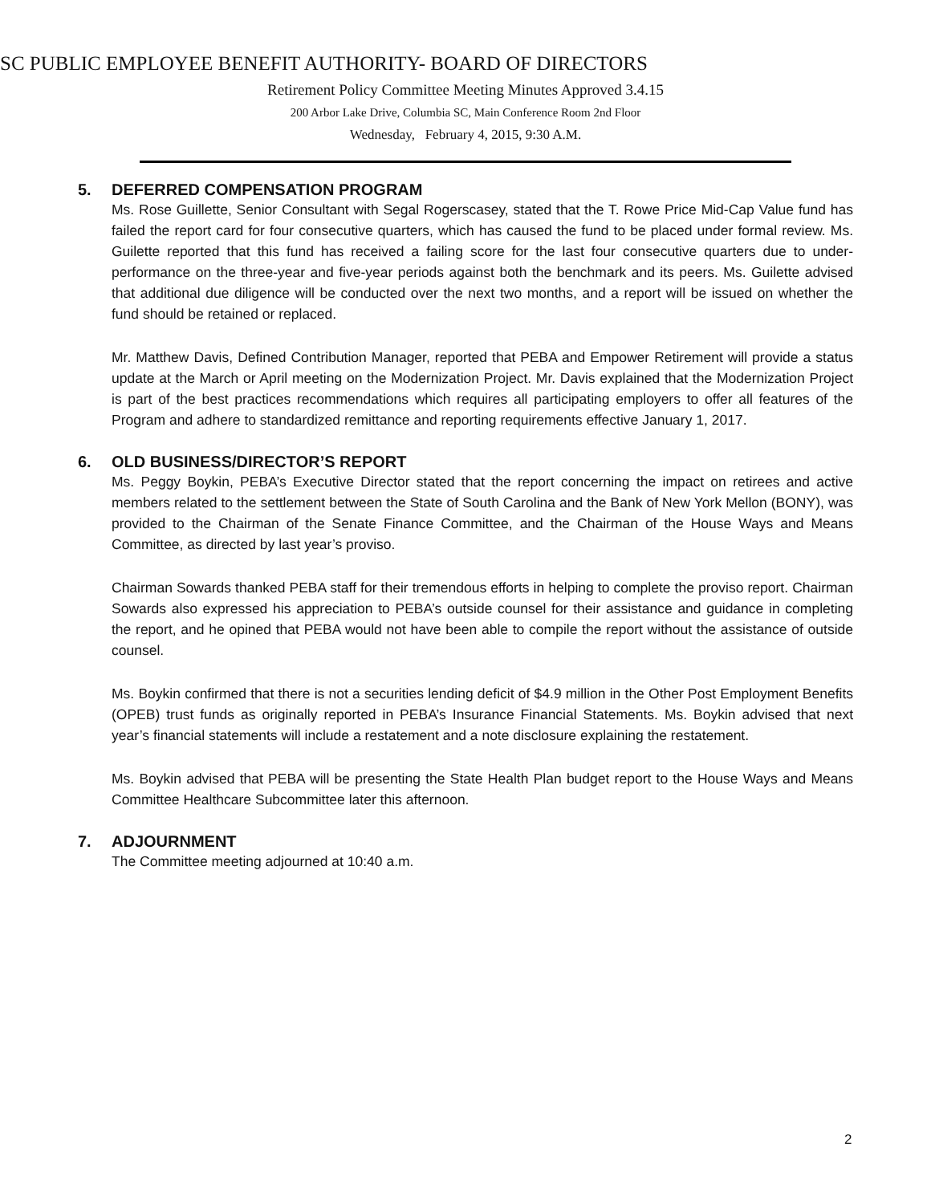SC PUBLIC EMPLOYEE BENEFIT AUTHORITY- BOARD OF DIRECTORS
Retirement Policy Committee Meeting Minutes Approved 3.4.15
200 Arbor Lake Drive, Columbia SC, Main Conference Room 2nd Floor
Wednesday, February 4, 2015, 9:30 A.M.
5. DEFERRED COMPENSATION PROGRAM
Ms. Rose Guillette, Senior Consultant with Segal Rogerscasey, stated that the T. Rowe Price Mid-Cap Value fund has failed the report card for four consecutive quarters, which has caused the fund to be placed under formal review. Ms. Guilette reported that this fund has received a failing score for the last four consecutive quarters due to under-performance on the three-year and five-year periods against both the benchmark and its peers. Ms. Guilette advised that additional due diligence will be conducted over the next two months, and a report will be issued on whether the fund should be retained or replaced.
Mr. Matthew Davis, Defined Contribution Manager, reported that PEBA and Empower Retirement will provide a status update at the March or April meeting on the Modernization Project. Mr. Davis explained that the Modernization Project is part of the best practices recommendations which requires all participating employers to offer all features of the Program and adhere to standardized remittance and reporting requirements effective January 1, 2017.
6. OLD BUSINESS/DIRECTOR’S REPORT
Ms. Peggy Boykin, PEBA’s Executive Director stated that the report concerning the impact on retirees and active members related to the settlement between the State of South Carolina and the Bank of New York Mellon (BONY), was provided to the Chairman of the Senate Finance Committee, and the Chairman of the House Ways and Means Committee, as directed by last year’s proviso.
Chairman Sowards thanked PEBA staff for their tremendous efforts in helping to complete the proviso report. Chairman Sowards also expressed his appreciation to PEBA’s outside counsel for their assistance and guidance in completing the report, and he opined that PEBA would not have been able to compile the report without the assistance of outside counsel.
Ms. Boykin confirmed that there is not a securities lending deficit of $4.9 million in the Other Post Employment Benefits (OPEB) trust funds as originally reported in PEBA’s Insurance Financial Statements. Ms. Boykin advised that next year’s financial statements will include a restatement and a note disclosure explaining the restatement.
Ms. Boykin advised that PEBA will be presenting the State Health Plan budget report to the House Ways and Means Committee Healthcare Subcommittee later this afternoon.
7. ADJOURNMENT
The Committee meeting adjourned at 10:40 a.m.
2